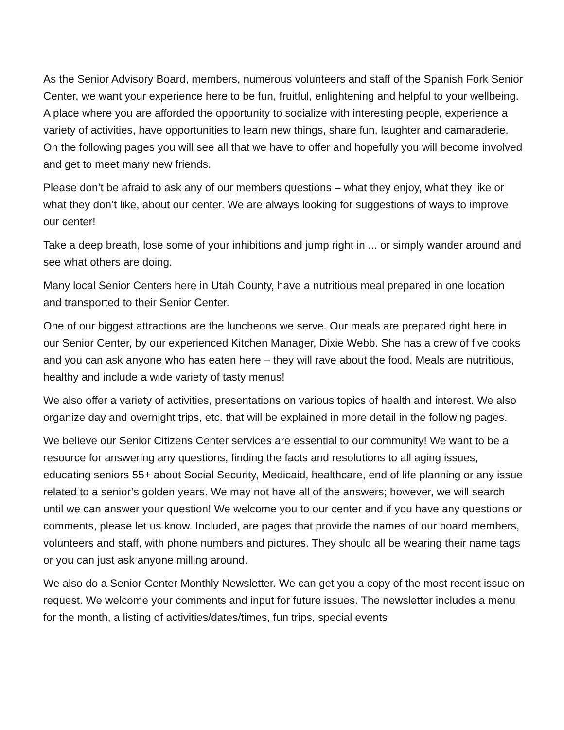As the Senior Advisory Board, members, numerous volunteers and staff of the Spanish Fork Senior Center, we want your experience here to be fun, fruitful, enlightening and helpful to your wellbeing. A place where you are afforded the opportunity to socialize with interesting people, experience a variety of activities, have opportunities to learn new things, share fun, laughter and camaraderie. On the following pages you will see all that we have to offer and hopefully you will become involved and get to meet many new friends.
Please don’t be afraid to ask any of our members questions – what they enjoy, what they like or what they don’t like, about our center. We are always looking for suggestions of ways to improve our center!
Take a deep breath, lose some of your inhibitions and jump right in ... or simply wander around and see what others are doing.
Many local Senior Centers here in Utah County, have a nutritious meal prepared in one location and transported to their Senior Center.
One of our biggest attractions are the luncheons we serve. Our meals are prepared right here in our Senior Center, by our experienced Kitchen Manager, Dixie Webb. She has a crew of five cooks and you can ask anyone who has eaten here – they will rave about the food. Meals are nutritious, healthy and include a wide variety of tasty menus!
We also offer a variety of activities, presentations on various topics of health and interest. We also organize day and overnight trips, etc. that will be explained in more detail in the following pages.
We believe our Senior Citizens Center services are essential to our community! We want to be a resource for answering any questions, finding the facts and resolutions to all aging issues, educating seniors 55+ about Social Security, Medicaid, healthcare, end of life planning or any issue related to a senior’s golden years. We may not have all of the answers; however, we will search until we can answer your question! We welcome you to our center and if you have any questions or comments, please let us know. Included, are pages that provide the names of our board members, volunteers and staff, with phone numbers and pictures. They should all be wearing their name tags or you can just ask anyone milling around.
We also do a Senior Center Monthly Newsletter. We can get you a copy of the most recent issue on request. We welcome your comments and input for future issues. The newsletter includes a menu for the month, a listing of activities/dates/times, fun trips, special events